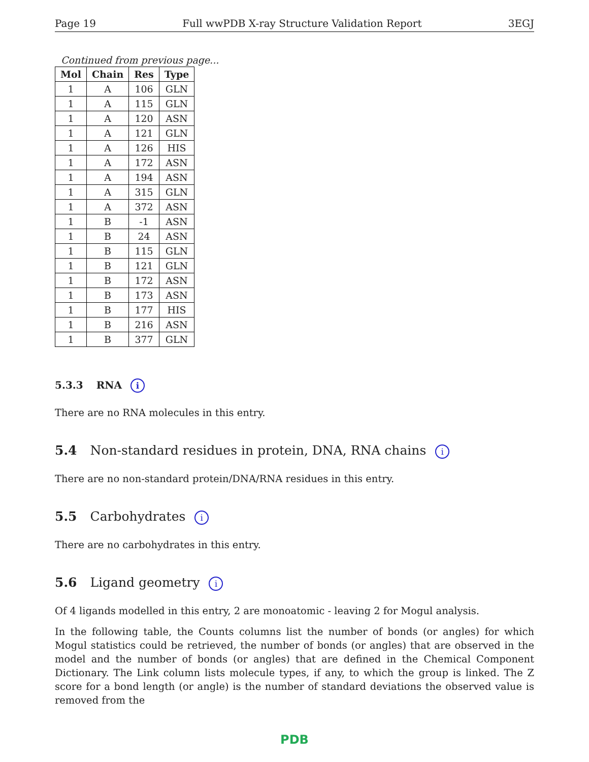Page 19 Full wwPDB X-ray Structure Validation Report 3EGJ
Continued from previous page...
| Mol | Chain | Res | Type |
| --- | --- | --- | --- |
| 1 | A | 106 | GLN |
| 1 | A | 115 | GLN |
| 1 | A | 120 | ASN |
| 1 | A | 121 | GLN |
| 1 | A | 126 | HIS |
| 1 | A | 172 | ASN |
| 1 | A | 194 | ASN |
| 1 | A | 315 | GLN |
| 1 | A | 372 | ASN |
| 1 | B | -1 | ASN |
| 1 | B | 24 | ASN |
| 1 | B | 115 | GLN |
| 1 | B | 121 | GLN |
| 1 | B | 172 | ASN |
| 1 | B | 173 | ASN |
| 1 | B | 177 | HIS |
| 1 | B | 216 | ASN |
| 1 | B | 377 | GLN |
5.3.3 RNA i
There are no RNA molecules in this entry.
5.4 Non-standard residues in protein, DNA, RNA chains i
There are no non-standard protein/DNA/RNA residues in this entry.
5.5 Carbohydrates i
There are no carbohydrates in this entry.
5.6 Ligand geometry i
Of 4 ligands modelled in this entry, 2 are monoatomic - leaving 2 for Mogul analysis.
In the following table, the Counts columns list the number of bonds (or angles) for which Mogul statistics could be retrieved, the number of bonds (or angles) that are observed in the model and the number of bonds (or angles) that are defined in the Chemical Component Dictionary. The Link column lists molecule types, if any, to which the group is linked. The Z score for a bond length (or angle) is the number of standard deviations the observed value is removed from the
PDB